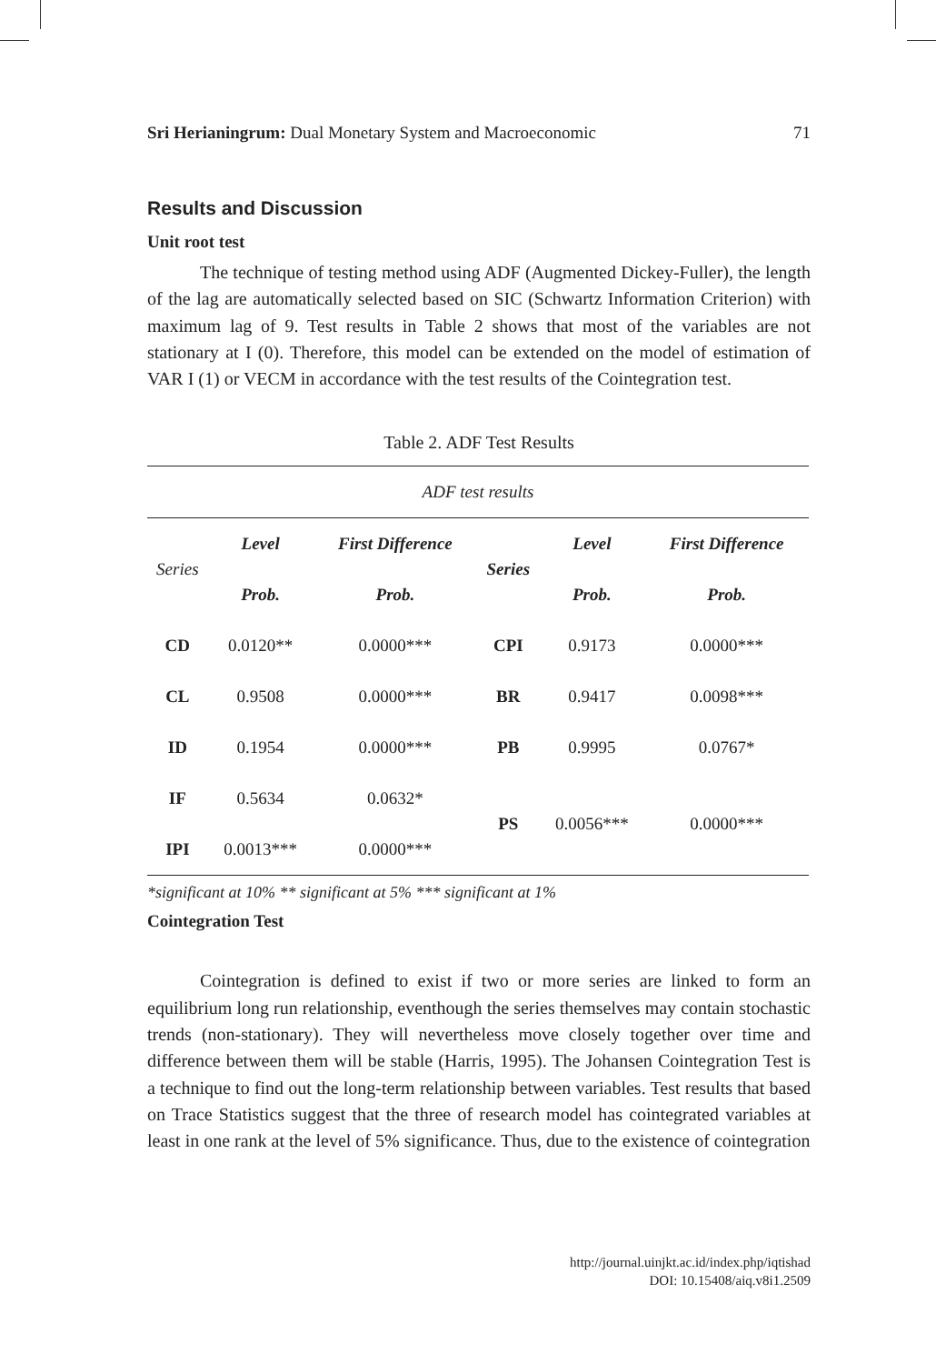Sri Herianingrum: Dual Monetary System and Macroeconomic 71
Results and Discussion
Unit root test
The technique of testing method using ADF (Augmented Dickey-Fuller), the length of the lag are automatically selected based on SIC (Schwartz Information Criterion) with maximum lag of 9. Test results in Table 2 shows that most of the variables are not stationary at I (0). Therefore, this model can be extended on the model of estimation of VAR I (1) or VECM in accordance with the test results of the Cointegration test.
Table 2. ADF Test Results
| ADF test results | | | | | |
| Series | Level | First Difference | Series | Level | First Difference |
| | Prob. | Prob. | | Prob. | Prob. |
| CD | 0.0120** | 0.0000*** | CPI | 0.9173 | 0.0000*** |
| CL | 0.9508 | 0.0000*** | BR | 0.9417 | 0.0098*** |
| ID | 0.1954 | 0.0000*** | PB | 0.9995 | 0.0767* |
| IF | 0.5634 | 0.0632* | PS | 0.0056*** | 0.0000*** |
| IPI | 0.0013*** | 0.0000*** | | | |
*significant at 10% ** significant at 5% *** significant at 1%
Cointegration Test
Cointegration is defined to exist if two or more series are linked to form an equilibrium long run relationship, eventhough the series themselves may contain stochastic trends (non-stationary). They will nevertheless move closely together over time and difference between them will be stable (Harris, 1995). The Johansen Cointegration Test is a technique to find out the long-term relationship between variables. Test results that based on Trace Statistics suggest that the three of research model has cointegrated variables at least in one rank at the level of 5% significance. Thus, due to the existence of cointegration
http://journal.uinjkt.ac.id/index.php/iqtishad
DOI: 10.15408/aiq.v8i1.2509